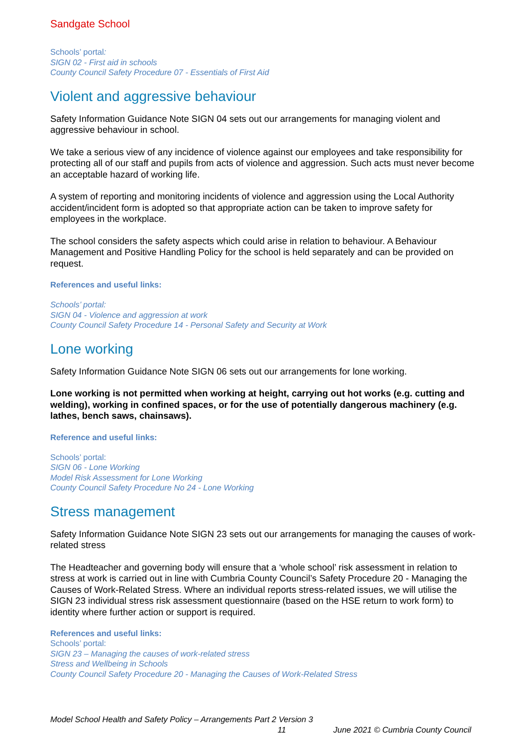Sandgate School
Schools’ portal:
SIGN 02 - First aid in schools
County Council Safety Procedure 07 - Essentials of First Aid
Violent and aggressive behaviour
Safety Information Guidance Note SIGN 04 sets out our arrangements for managing violent and aggressive behaviour in school.
We take a serious view of any incidence of violence against our employees and take responsibility for protecting all of our staff and pupils from acts of violence and aggression. Such acts must never become an acceptable hazard of working life.
A system of reporting and monitoring incidents of violence and aggression using the Local Authority accident/incident form is adopted so that appropriate action can be taken to improve safety for employees in the workplace.
The school considers the safety aspects which could arise in relation to behaviour. A Behaviour Management and Positive Handling Policy for the school is held separately and can be provided on request.
References and useful links:
Schools’ portal:
SIGN 04 - Violence and aggression at work
County Council Safety Procedure 14 - Personal Safety and Security at Work
Lone working
Safety Information Guidance Note SIGN 06 sets out our arrangements for lone working.
Lone working is not permitted when working at height, carrying out hot works (e.g. cutting and welding), working in confined spaces, or for the use of potentially dangerous machinery (e.g. lathes, bench saws, chainsaws).
Reference and useful links:
Schools’ portal:
SIGN 06 - Lone Working
Model Risk Assessment for Lone Working
County Council Safety Procedure No 24 - Lone Working
Stress management
Safety Information Guidance Note SIGN 23 sets out our arrangements for managing the causes of work-related stress
The Headteacher and governing body will ensure that a ‘whole school’ risk assessment in relation to stress at work is carried out in line with Cumbria County Council’s Safety Procedure 20 - Managing the Causes of Work-Related Stress. Where an individual reports stress-related issues, we will utilise the SIGN 23 individual stress risk assessment questionnaire (based on the HSE return to work form) to identity where further action or support is required.
References and useful links:
Schools’ portal:
SIGN 23 – Managing the causes of work-related stress
Stress and Wellbeing in Schools
County Council Safety Procedure 20 - Managing the Causes of Work-Related Stress
Model School Health and Safety Policy – Arrangements Part 2 Version 3
11 June 2021 © Cumbria County Council